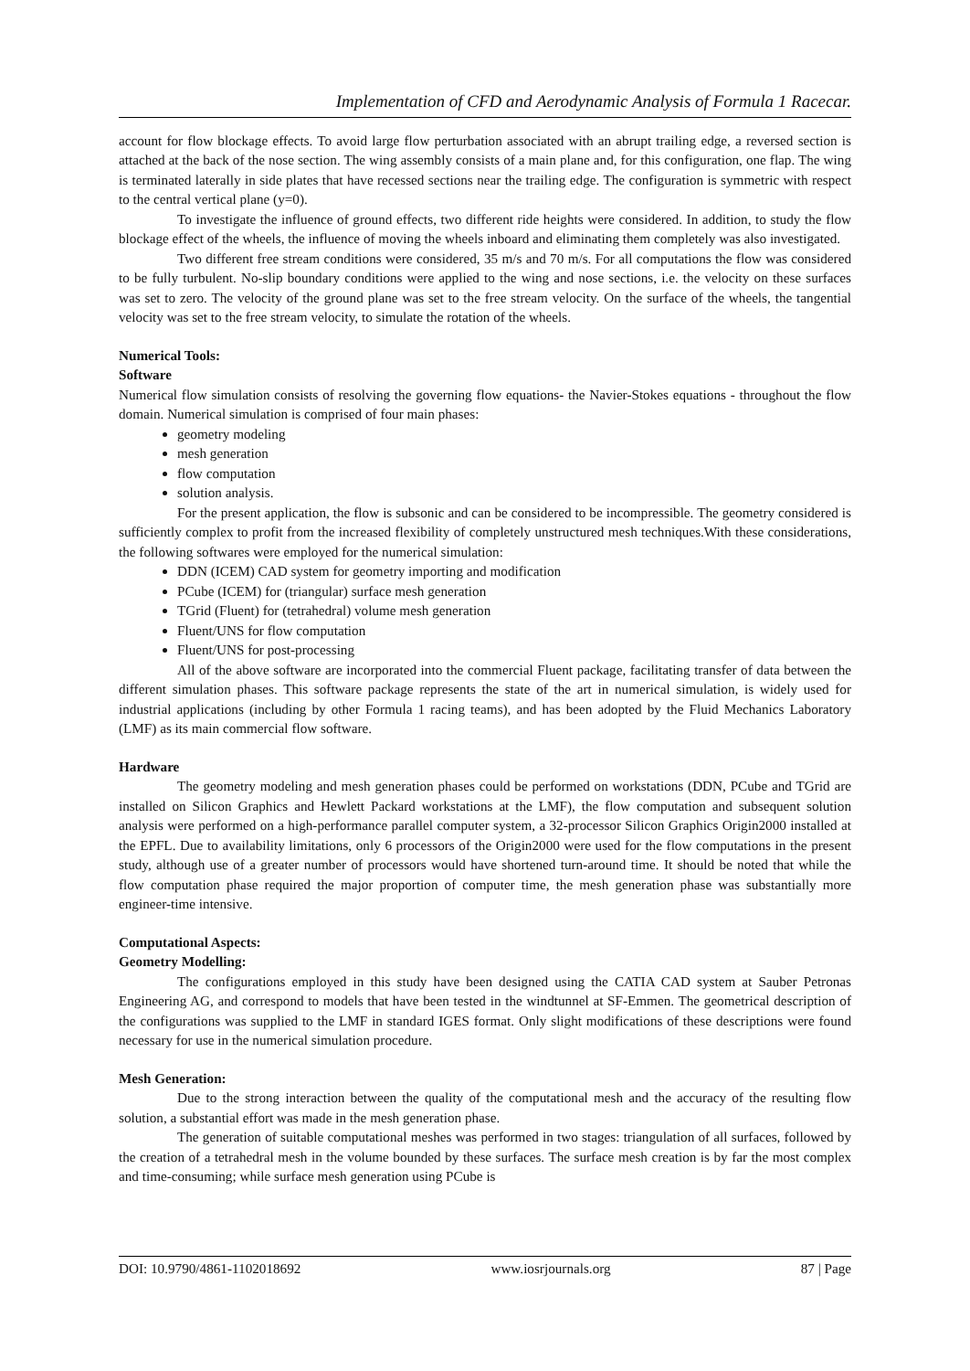Implementation of CFD and Aerodynamic Analysis of Formula 1 Racecar.
account for flow blockage effects. To avoid large flow perturbation associated with an abrupt trailing edge, a reversed section is attached at the back of the nose section. The wing assembly consists of a main plane and, for this configuration, one flap. The wing is terminated laterally in side plates that have recessed sections near the trailing edge. The configuration is symmetric with respect to the central vertical plane (y=0).
To investigate the influence of ground effects, two different ride heights were considered. In addition, to study the flow blockage effect of the wheels, the influence of moving the wheels inboard and eliminating them completely was also investigated.
Two different free stream conditions were considered, 35 m/s and 70 m/s. For all computations the flow was considered to be fully turbulent. No-slip boundary conditions were applied to the wing and nose sections, i.e. the velocity on these surfaces was set to zero. The velocity of the ground plane was set to the free stream velocity. On the surface of the wheels, the tangential velocity was set to the free stream velocity, to simulate the rotation of the wheels.
Numerical Tools:
Software
Numerical flow simulation consists of resolving the governing flow equations- the Navier-Stokes equations - throughout the flow domain. Numerical simulation is comprised of four main phases:
geometry modeling
mesh generation
flow computation
solution analysis.
For the present application, the flow is subsonic and can be considered to be incompressible. The geometry considered is sufficiently complex to profit from the increased flexibility of completely unstructured mesh techniques.With these considerations, the following softwares were employed for the numerical simulation:
DDN (ICEM) CAD system for geometry importing and modification
PCube (ICEM) for (triangular) surface mesh generation
TGrid (Fluent) for (tetrahedral) volume mesh generation
Fluent/UNS for flow computation
Fluent/UNS for post-processing
All of the above software are incorporated into the commercial Fluent package, facilitating transfer of data between the different simulation phases. This software package represents the state of the art in numerical simulation, is widely used for industrial applications (including by other Formula 1 racing teams), and has been adopted by the Fluid Mechanics Laboratory (LMF) as its main commercial flow software.
Hardware
The geometry modeling and mesh generation phases could be performed on workstations (DDN, PCube and TGrid are installed on Silicon Graphics and Hewlett Packard workstations at the LMF), the flow computation and subsequent solution analysis were performed on a high-performance parallel computer system, a 32-processor Silicon Graphics Origin2000 installed at the EPFL. Due to availability limitations, only 6 processors of the Origin2000 were used for the flow computations in the present study, although use of a greater number of processors would have shortened turn-around time. It should be noted that while the flow computation phase required the major proportion of computer time, the mesh generation phase was substantially more engineer-time intensive.
Computational Aspects:
Geometry Modelling:
The configurations employed in this study have been designed using the CATIA CAD system at Sauber Petronas Engineering AG, and correspond to models that have been tested in the windtunnel at SF-Emmen. The geometrical description of the configurations was supplied to the LMF in standard IGES format. Only slight modifications of these descriptions were found necessary for use in the numerical simulation procedure.
Mesh Generation:
Due to the strong interaction between the quality of the computational mesh and the accuracy of the resulting flow solution, a substantial effort was made in the mesh generation phase.
The generation of suitable computational meshes was performed in two stages: triangulation of all surfaces, followed by the creation of a tetrahedral mesh in the volume bounded by these surfaces. The surface mesh creation is by far the most complex and time-consuming; while surface mesh generation using PCube is
DOI: 10.9790/4861-1102018692 www.iosrjournals.org 87 | Page